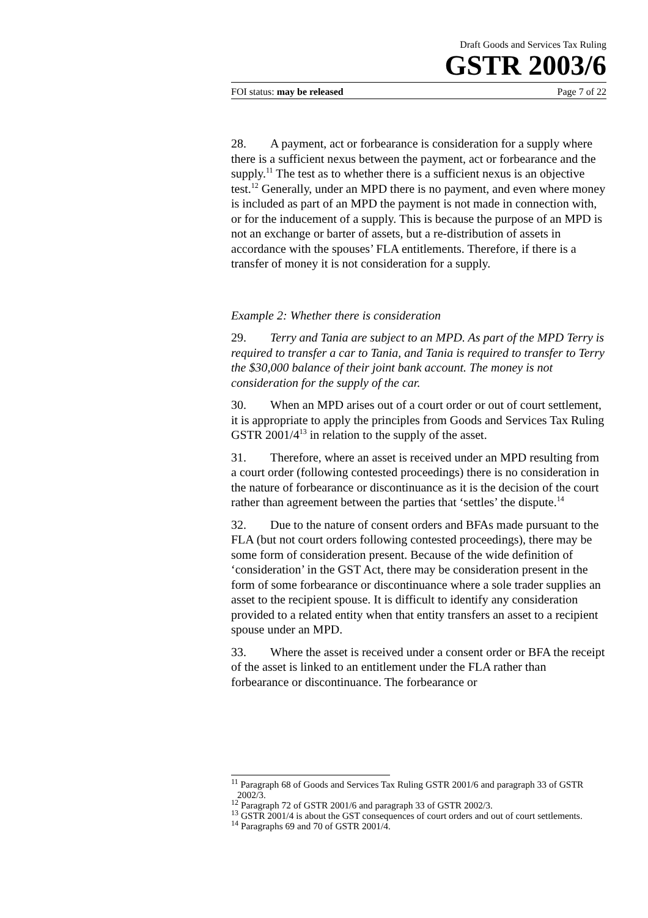Draft Goods and Services Tax Ruling
GSTR 2003/6
FOI status: may be released Page 7 of 22
28. A payment, act or forbearance is consideration for a supply where there is a sufficient nexus between the payment, act or forbearance and the supply.<sup>11</sup> The test as to whether there is a sufficient nexus is an objective test.<sup>12</sup> Generally, under an MPD there is no payment, and even where money is included as part of an MPD the payment is not made in connection with, or for the inducement of a supply. This is because the purpose of an MPD is not an exchange or barter of assets, but a re-distribution of assets in accordance with the spouses’ FLA entitlements. Therefore, if there is a transfer of money it is not consideration for a supply.
Example 2: Whether there is consideration
29. Terry and Tania are subject to an MPD. As part of the MPD Terry is required to transfer a car to Tania, and Tania is required to transfer to Terry the $30,000 balance of their joint bank account. The money is not consideration for the supply of the car.
30. When an MPD arises out of a court order or out of court settlement, it is appropriate to apply the principles from Goods and Services Tax Ruling GSTR 2001/4<sup>13</sup> in relation to the supply of the asset.
31. Therefore, where an asset is received under an MPD resulting from a court order (following contested proceedings) there is no consideration in the nature of forbearance or discontinuance as it is the decision of the court rather than agreement between the parties that ‘settles’ the dispute.<sup>14</sup>
32. Due to the nature of consent orders and BFAs made pursuant to the FLA (but not court orders following contested proceedings), there may be some form of consideration present. Because of the wide definition of ‘consideration’ in the GST Act, there may be consideration present in the form of some forbearance or discontinuance where a sole trader supplies an asset to the recipient spouse. It is difficult to identify any consideration provided to a related entity when that entity transfers an asset to a recipient spouse under an MPD.
33. Where the asset is received under a consent order or BFA the receipt of the asset is linked to an entitlement under the FLA rather than forbearance or discontinuance. The forbearance or
<sup>11</sup> Paragraph 68 of Goods and Services Tax Ruling GSTR 2001/6 and paragraph 33 of GSTR 2002/3.
<sup>12</sup> Paragraph 72 of GSTR 2001/6 and paragraph 33 of GSTR 2002/3.
<sup>13</sup> GSTR 2001/4 is about the GST consequences of court orders and out of court settlements.
<sup>14</sup> Paragraphs 69 and 70 of GSTR 2001/4.